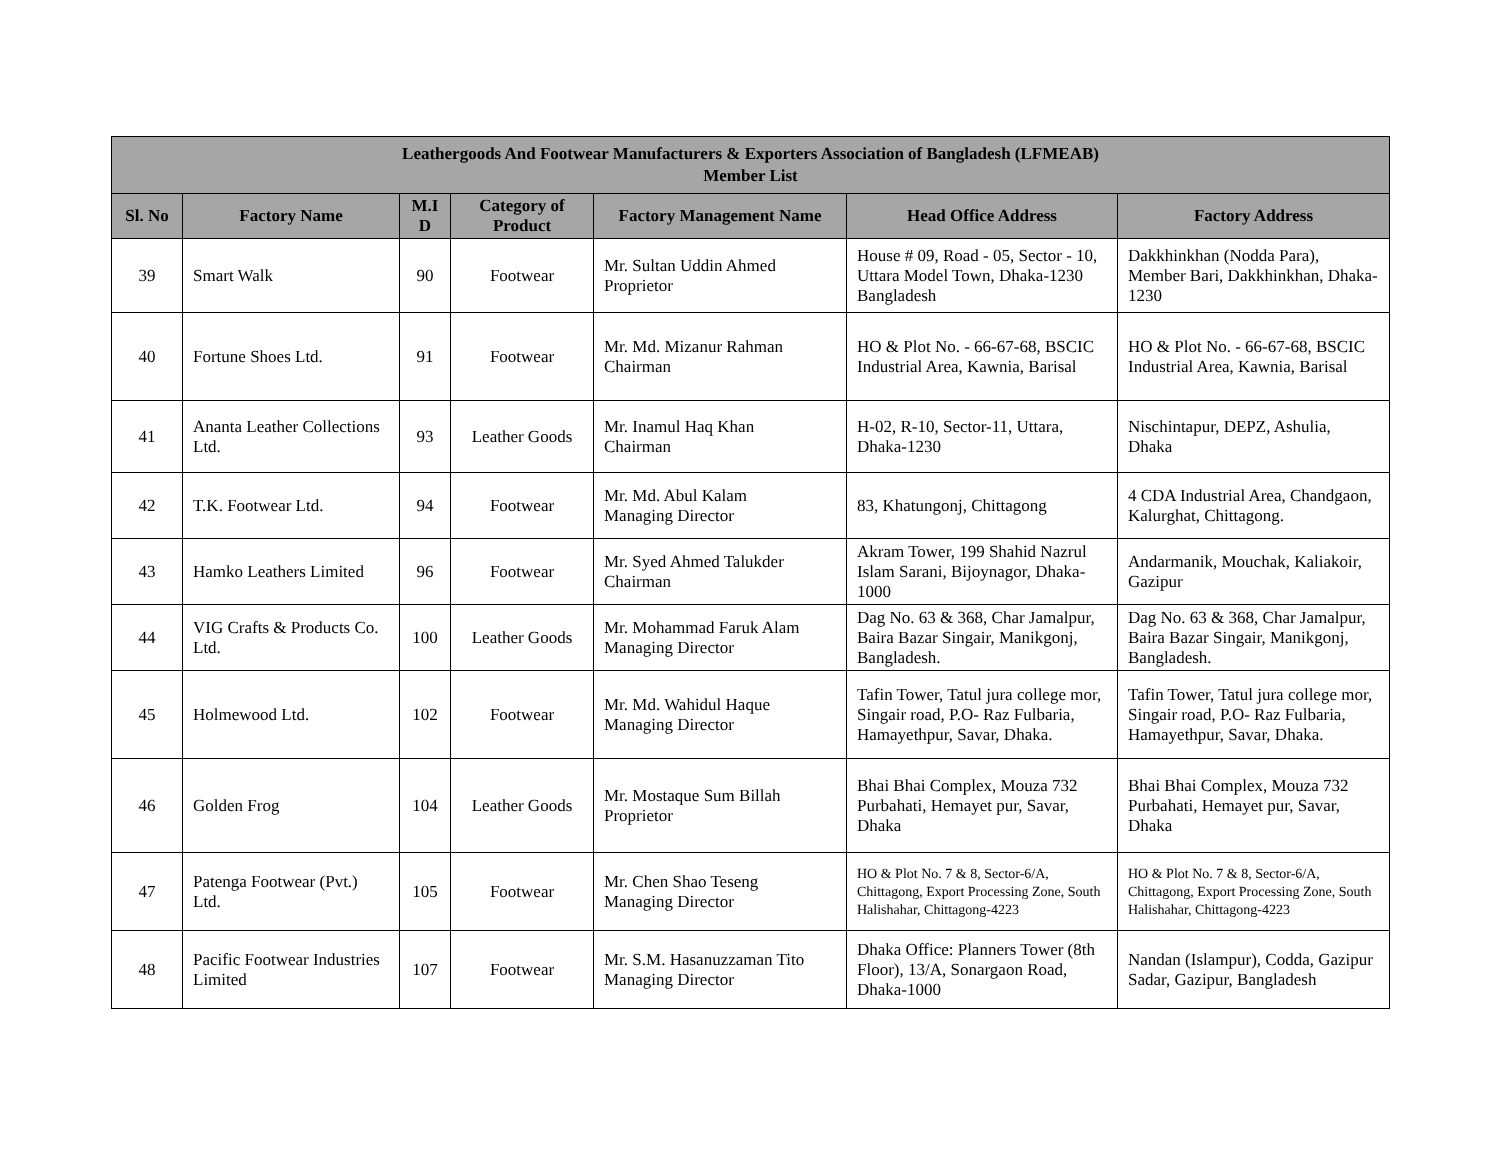| Leathergoods And Footwear Manufacturers & Exporters Association of Bangladesh (LFMEAB) Member List | | | | | | |
| --- | --- | --- | --- | --- | --- | --- |
| Sl. No | Factory Name | M.I D | Category of Product | Factory Management Name | Head Office Address | Factory Address |
| 39 | Smart Walk | 90 | Footwear | Mr. Sultan Uddin Ahmed Proprietor | House # 09, Road - 05, Sector - 10, Uttara Model Town, Dhaka-1230 Bangladesh | Dakkhinkhan (Nodda Para), Member Bari, Dakkhinkhan, Dhaka-1230 |
| 40 | Fortune Shoes Ltd. | 91 | Footwear | Mr. Md. Mizanur Rahman Chairman | HO & Plot No. - 66-67-68, BSCIC Industrial Area, Kawnia, Barisal | HO & Plot No. - 66-67-68, BSCIC Industrial Area, Kawnia, Barisal |
| 41 | Ananta Leather Collections Ltd. | 93 | Leather Goods | Mr. Inamul Haq Khan Chairman | H-02, R-10, Sector-11, Uttara, Dhaka-1230 | Nischintapur, DEPZ, Ashulia, Dhaka |
| 42 | T.K. Footwear Ltd. | 94 | Footwear | Mr. Md. Abul Kalam Managing Director | 83, Khatungonj, Chittagong | 4 CDA Industrial Area, Chandgaon, Kalurghat, Chittagong. |
| 43 | Hamko Leathers Limited | 96 | Footwear | Mr. Syed Ahmed Talukder Chairman | Akram Tower, 199 Shahid Nazrul Islam Sarani, Bijoynagor, Dhaka-1000 | Andarmanik, Mouchak, Kaliakoir, Gazipur |
| 44 | VIG Crafts & Products Co. Ltd. | 100 | Leather Goods | Mr. Mohammad Faruk Alam Managing Director | Dag No. 63 & 368, Char Jamalpur, Baira Bazar Singair, Manikgonj, Bangladesh. | Dag No. 63 & 368, Char Jamalpur, Baira Bazar Singair, Manikgonj, Bangladesh. |
| 45 | Holmewood Ltd. | 102 | Footwear | Mr. Md. Wahidul Haque Managing Director | Tafin Tower, Tatul jura college mor, Singair road, P.O- Raz Fulbaria, Hamayethpur, Savar, Dhaka. | Tafin Tower, Tatul jura college mor, Singair road, P.O- Raz Fulbaria, Hamayethpur, Savar, Dhaka. |
| 46 | Golden Frog | 104 | Leather Goods | Mr. Mostaque Sum Billah Proprietor | Bhai Bhai Complex, Mouza 732 Purbahati, Hemayet pur, Savar, Dhaka | Bhai Bhai Complex, Mouza 732 Purbahati, Hemayet pur, Savar, Dhaka |
| 47 | Patenga Footwear (Pvt.) Ltd. | 105 | Footwear | Mr. Chen Shao Teseng Managing Director | HO & Plot No. 7 & 8, Sector-6/A, Chittagong, Export Processing Zone, South Halishahar, Chittagong-4223 | HO & Plot No. 7 & 8, Sector-6/A, Chittagong, Export Processing Zone, South Halishahar, Chittagong-4223 |
| 48 | Pacific Footwear Industries Limited | 107 | Footwear | Mr. S.M. Hasanuzzaman Tito Managing Director | Dhaka Office: Planners Tower (8th Floor), 13/A, Sonargaon Road, Dhaka-1000 | Nandan (Islampur), Codda, Gazipur Sadar, Gazipur, Bangladesh |